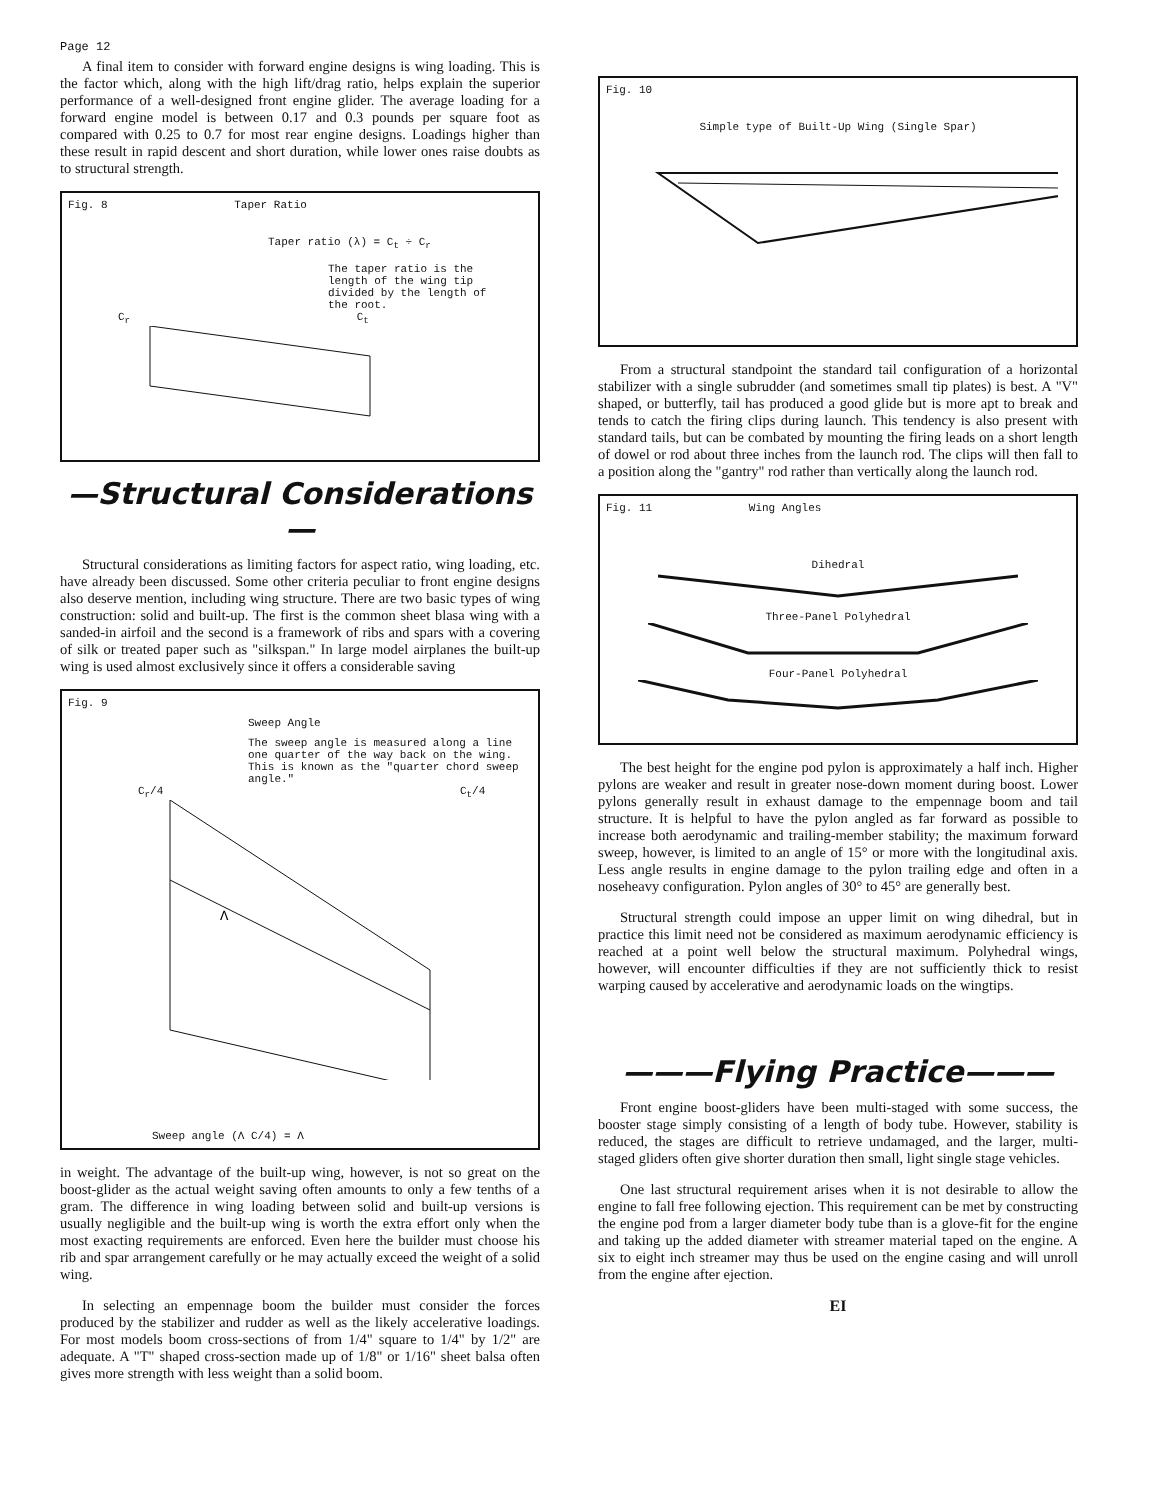Page 12
A final item to consider with forward engine designs is wing loading. This is the factor which, along with the high lift/drag ratio, helps explain the superior performance of a well-designed front engine glider. The average loading for a forward engine model is between 0.17 and 0.3 pounds per square foot as compared with 0.25 to 0.7 for most rear engine designs. Loadings higher than these result in rapid descent and short duration, while lower ones raise doubts as to structural strength.
Fig. 8 Taper Ratio
Taper ratio (λ) = C<sub>t</sub> ÷ C<sub>r</sub>
The taper ratio is the length of the wing tip divided by the length of the root.
C<sub>r</sub> C<sub>t</sub>
—Structural Considerations—
Structural considerations as limiting factors for aspect ratio, wing loading, etc. have already been discussed. Some other criteria peculiar to front engine designs also deserve mention, including wing structure. There are two basic types of wing construction: solid and built-up. The first is the common sheet blasa wing with a sanded-in airfoil and the second is a framework of ribs and spars with a covering of silk or treated paper such as "silkspan." In large model airplanes the built-up wing is used almost exclusively since it offers a considerable saving
Fig. 9
Sweep Angle
The sweep angle is measured along a line one quarter of the way back on the wing. This is known as the "quarter chord sweep angle."
C<sub>r</sub>/4 C<sub>t</sub>/4
Λ
Sweep angle (Λ C/4) = Λ
in weight. The advantage of the built-up wing, however, is not so great on the boost-glider as the actual weight saving often amounts to only a few tenths of a gram. The difference in wing loading between solid and built-up versions is usually negligible and the built-up wing is worth the extra effort only when the most exacting requirements are enforced. Even here the builder must choose his rib and spar arrangement carefully or he may actually exceed the weight of a solid wing.
In selecting an empennage boom the builder must consider the forces produced by the stabilizer and rudder as well as the likely accelerative loadings. For most models boom cross-sections of from 1/4" square to 1/4" by 1/2" are adequate. A "T" shaped cross-section made up of 1/8" or 1/16" sheet balsa often gives more strength with less weight than a solid boom.
Fig. 10
Simple type of Built-Up Wing (Single Spar)
From a structural standpoint the standard tail configuration of a horizontal stabilizer with a single subrudder (and sometimes small tip plates) is best. A "V" shaped, or butterfly, tail has produced a good glide but is more apt to break and tends to catch the firing clips during launch. This tendency is also present with standard tails, but can be combated by mounting the firing leads on a short length of dowel or rod about three inches from the launch rod. The clips will then fall to a position along the "gantry" rod rather than vertically along the launch rod.
Fig. 11 Wing Angles
Dihedral
Three-Panel Polyhedral
Four-Panel Polyhedral
The best height for the engine pod pylon is approximately a half inch. Higher pylons are weaker and result in greater nose-down moment during boost. Lower pylons generally result in exhaust damage to the empennage boom and tail structure. It is helpful to have the pylon angled as far forward as possible to increase both aerodynamic and trailing-member stability; the maximum forward sweep, however, is limited to an angle of 15° or more with the longitudinal axis. Less angle results in engine damage to the pylon trailing edge and often in a noseheavy configuration. Pylon angles of 30° to 45° are generally best.
Structural strength could impose an upper limit on wing dihedral, but in practice this limit need not be considered as maximum aerodynamic efficiency is reached at a point well below the structural maximum. Polyhedral wings, however, will encounter difficulties if they are not sufficiently thick to resist warping caused by accelerative and aerodynamic loads on the wingtips.
———Flying Practice———
Front engine boost-gliders have been multi-staged with some success, the booster stage simply consisting of a length of body tube. However, stability is reduced, the stages are difficult to retrieve undamaged, and the larger, multi-staged gliders often give shorter duration then small, light single stage vehicles.
One last structural requirement arises when it is not desirable to allow the engine to fall free following ejection. This requirement can be met by constructing the engine pod from a larger diameter body tube than is a glove-fit for the engine and taking up the added diameter with streamer material taped on the engine. A six to eight inch streamer may thus be used on the engine casing and will unroll from the engine after ejection.
EI